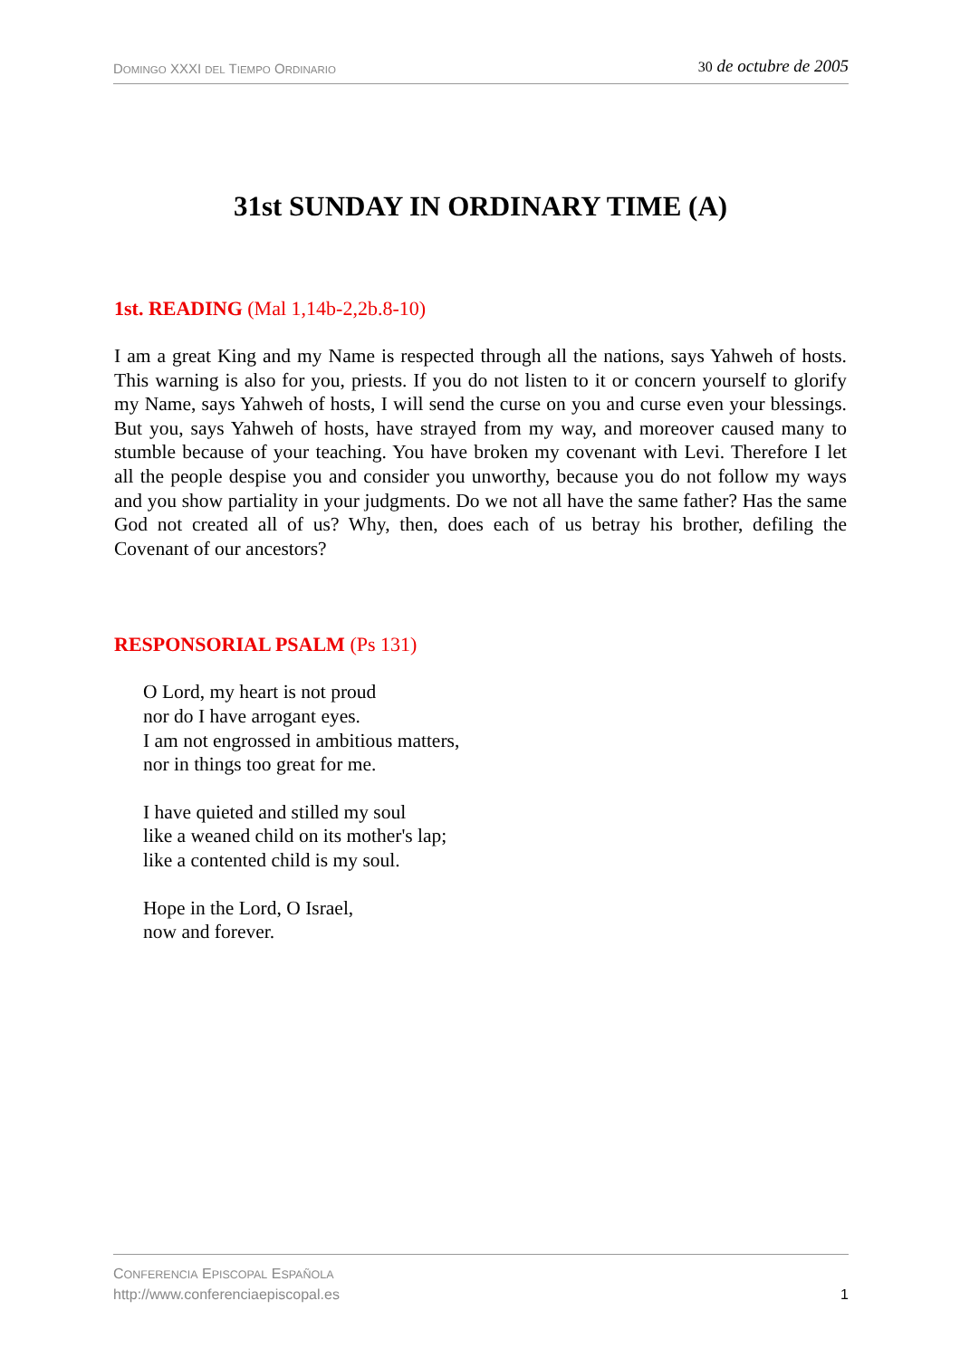DOMINGO XXXI DEL TIEMPO ORDINARIO
30 de octubre de 2005
31st SUNDAY IN ORDINARY TIME (A)
1st. READING (Mal 1,14b-2,2b.8-10)
I am a great King and my Name is respected through all the nations, says Yahweh of hosts. This warning is also for you, priests. If you do not listen to it or concern yourself to glorify my Name, says Yahweh of hosts, I will send the curse on you and curse even your blessings. But you, says Yahweh of hosts, have strayed from my way, and moreover caused many to stumble because of your teaching. You have broken my covenant with Levi. Therefore I let all the people despise you and consider you unworthy, because you do not follow my ways and you show partiality in your judgments. Do we not all have the same father? Has the same God not created all of us? Why, then, does each of us betray his brother, defiling the Covenant of our ancestors?
RESPONSORIAL PSALM (Ps 131)
O Lord, my heart is not proud
nor do I have arrogant eyes.
I am not engrossed in ambitious matters,
nor in things too great for me.
I have quieted and stilled my soul
like a weaned child on its mother's lap;
like a contented child is my soul.
Hope in the Lord, O Israel,
now and forever.
CONFERENCIA EPISCOPAL ESPAÑOLA
http://www.conferenciaepiscopal.es
1